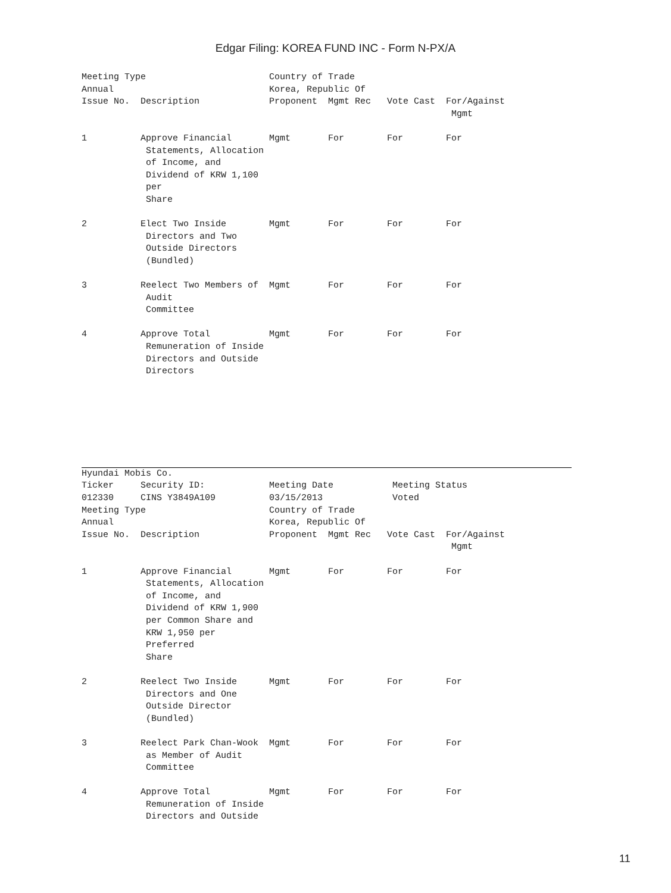Edgar Filing: KOREA FUND INC - Form N-PX/A
Meeting Type                       Country of Trade
Annual                             Korea, Republic Of
Issue No.  Description             Proponent  Mgmt Rec   Vote Cast  For/Against
                                                                     Mgmt

1          Approve Financial       Mgmt       For        For        For
            Statements, Allocation
            of Income, and
            Dividend of KRW 1,100
            per
            Share

2          Elect Two Inside        Mgmt       For        For        For
            Directors and Two
            Outside Directors
            (Bundled)

3          Reelect Two Members of  Mgmt       For        For        For
            Audit
            Committee

4          Approve Total           Mgmt       For        For        For
            Remuneration of Inside
            Directors and Outside
            Directors
Hyundai Mobis Co.
Ticker     Security ID:            Meeting Date           Meeting Status
012330     CINS Y3849A109          03/15/2013             Voted
Meeting Type                       Country of Trade
Annual                             Korea, Republic Of
Issue No.  Description             Proponent  Mgmt Rec   Vote Cast  For/Against
                                                                     Mgmt

1          Approve Financial       Mgmt       For        For        For
            Statements, Allocation
            of Income, and
            Dividend of KRW 1,900
            per Common Share and
            KRW 1,950 per
            Preferred
            Share

2          Reelect Two Inside      Mgmt       For        For        For
            Directors and One
            Outside Director
            (Bundled)

3          Reelect Park Chan-Wook  Mgmt       For        For        For
            as Member of Audit
            Committee

4          Approve Total           Mgmt       For        For        For
            Remuneration of Inside
            Directors and Outside
11